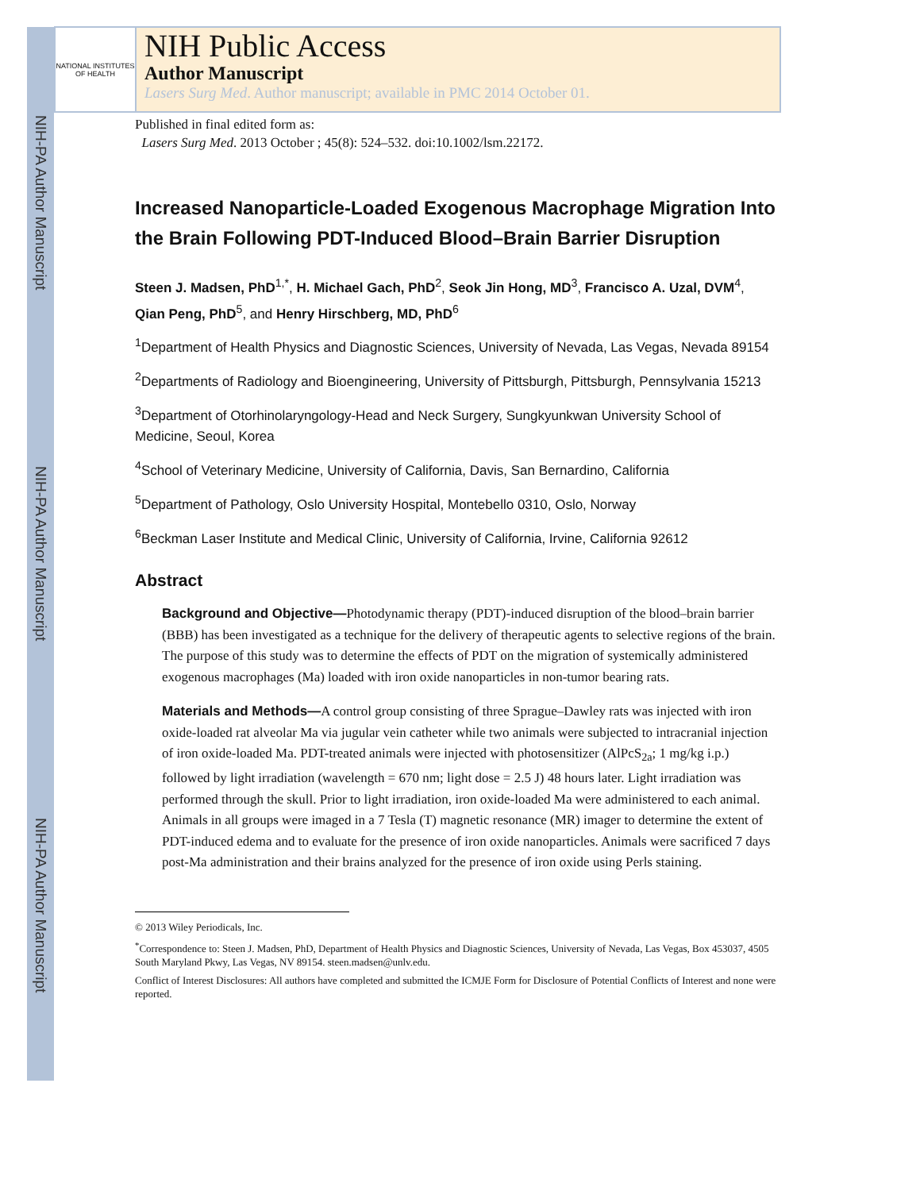NIH-PA Author Manuscript
NIH-PA Author Manuscript
NIH-PA Author Manuscript
NATIONAL INSTITUTES OF HEALTH
NIH Public Access
Author Manuscript
Lasers Surg Med. Author manuscript; available in PMC 2014 October 01.
Published in final edited form as:
Lasers Surg Med. 2013 October ; 45(8): 524–532. doi:10.1002/lsm.22172.
Increased Nanoparticle-Loaded Exogenous Macrophage Migration Into the Brain Following PDT-Induced Blood–Brain Barrier Disruption
Steen J. Madsen, PhD<sup>1,*</sup>, H. Michael Gach, PhD<sup>2</sup>, Seok Jin Hong, MD<sup>3</sup>, Francisco A. Uzal, DVM<sup>4</sup>, Qian Peng, PhD<sup>5</sup>, and Henry Hirschberg, MD, PhD<sup>6</sup>
<sup>1</sup> Department of Health Physics and Diagnostic Sciences, University of Nevada, Las Vegas, Nevada 89154
<sup>2</sup> Departments of Radiology and Bioengineering, University of Pittsburgh, Pittsburgh, Pennsylvania 15213
<sup>3</sup> Department of Otorhinolaryngology-Head and Neck Surgery, Sungkyunkwan University School of Medicine, Seoul, Korea
<sup>4</sup> School of Veterinary Medicine, University of California, Davis, San Bernardino, California
<sup>5</sup> Department of Pathology, Oslo University Hospital, Montebello 0310, Oslo, Norway
<sup>6</sup> Beckman Laser Institute and Medical Clinic, University of California, Irvine, California 92612
Abstract
Background and Objective—Photodynamic therapy (PDT)-induced disruption of the blood–brain barrier (BBB) has been investigated as a technique for the delivery of therapeutic agents to selective regions of the brain. The purpose of this study was to determine the effects of PDT on the migration of systemically administered exogenous macrophages (Ma) loaded with iron oxide nanoparticles in non-tumor bearing rats.
Materials and Methods—A control group consisting of three Sprague–Dawley rats was injected with iron oxide-loaded rat alveolar Ma via jugular vein catheter while two animals were subjected to intracranial injection of iron oxide-loaded Ma. PDT-treated animals were injected with photosensitizer (AlPcS<sub>2a</sub>; 1 mg/kg i.p.) followed by light irradiation (wavelength = 670 nm; light dose = 2.5 J) 48 hours later. Light irradiation was performed through the skull. Prior to light irradiation, iron oxide-loaded Ma were administered to each animal. Animals in all groups were imaged in a 7 Tesla (T) magnetic resonance (MR) imager to determine the extent of PDT-induced edema and to evaluate for the presence of iron oxide nanoparticles. Animals were sacrificed 7 days post-Ma administration and their brains analyzed for the presence of iron oxide using Perls staining.
© 2013 Wiley Periodicals, Inc.
<sup>*</sup> Correspondence to: Steen J. Madsen, PhD, Department of Health Physics and Diagnostic Sciences, University of Nevada, Las Vegas, Box 453037, 4505 South Maryland Pkwy, Las Vegas, NV 89154. steen.madsen@unlv.edu.
Conflict of Interest Disclosures: All authors have completed and submitted the ICMJE Form for Disclosure of Potential Conflicts of Interest and none were reported.